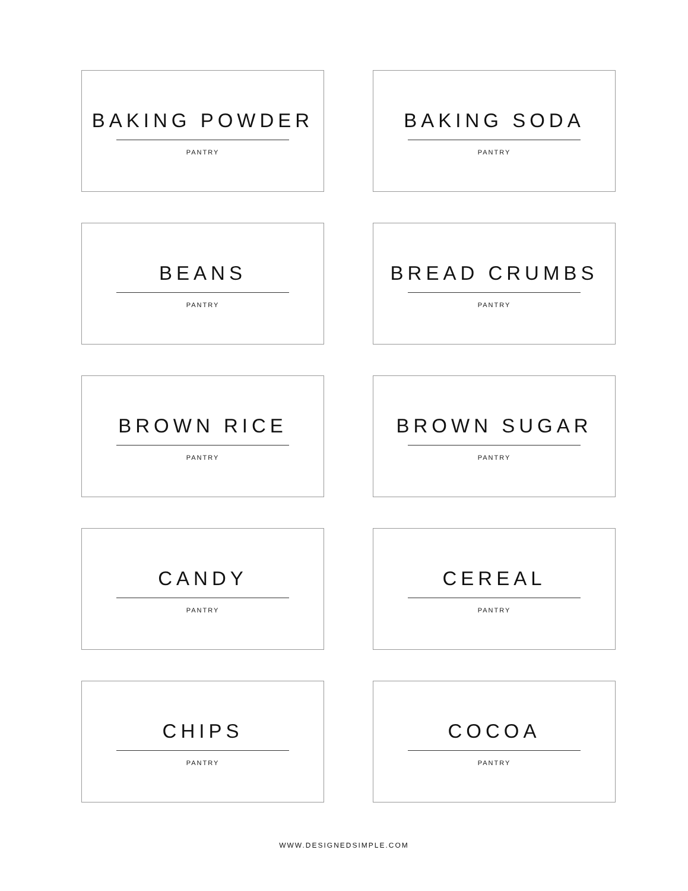BAKING POWDER
PANTRY
BAKING SODA
PANTRY
BEANS
PANTRY
BREAD CRUMBS
PANTRY
BROWN RICE
PANTRY
BROWN SUGAR
PANTRY
CANDY
PANTRY
CEREAL
PANTRY
CHIPS
PANTRY
COCOA
PANTRY
WWW.DESIGNEDSIMPLE.COM